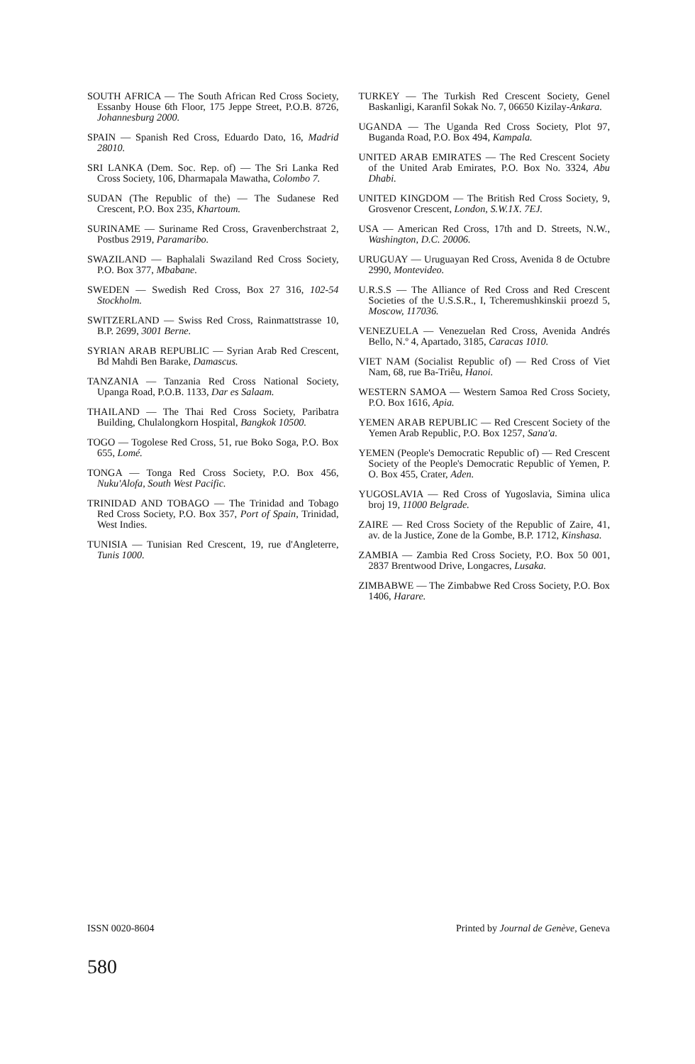SOUTH AFRICA — The South African Red Cross Society, Essanby House 6th Floor, 175 Jeppe Street, P.O.B. 8726, Johannesburg 2000.
SPAIN — Spanish Red Cross, Eduardo Dato, 16, Madrid 28010.
SRI LANKA (Dem. Soc. Rep. of) — The Sri Lanka Red Cross Society, 106, Dharmapala Mawatha, Colombo 7.
SUDAN (The Republic of the) — The Sudanese Red Crescent, P.O. Box 235, Khartoum.
SURINAME — Suriname Red Cross, Gravenberchstraat 2, Postbus 2919, Paramaribo.
SWAZILAND — Baphalali Swaziland Red Cross Society, P.O. Box 377, Mbabane.
SWEDEN — Swedish Red Cross, Box 27 316, 102-54 Stockholm.
SWITZERLAND — Swiss Red Cross, Rainmattstrasse 10, B.P. 2699, 3001 Berne.
SYRIAN ARAB REPUBLIC — Syrian Arab Red Crescent, Bd Mahdi Ben Barake, Damascus.
TANZANIA — Tanzania Red Cross National Society, Upanga Road, P.O.B. 1133, Dar es Salaam.
THAILAND — The Thai Red Cross Society, Paribatra Building, Chulalongkorn Hospital, Bangkok 10500.
TOGO — Togolese Red Cross, 51, rue Boko Soga, P.O. Box 655, Lomé.
TONGA — Tonga Red Cross Society, P.O. Box 456, Nuku'Alofa, South West Pacific.
TRINIDAD AND TOBAGO — The Trinidad and Tobago Red Cross Society, P.O. Box 357, Port of Spain, Trinidad, West Indies.
TUNISIA — Tunisian Red Crescent, 19, rue d'Angleterre, Tunis 1000.
TURKEY — The Turkish Red Crescent Society, Genel Baskanligi, Karanfil Sokak No. 7, 06650 Kizilay-Ankara.
UGANDA — The Uganda Red Cross Society, Plot 97, Buganda Road, P.O. Box 494, Kampala.
UNITED ARAB EMIRATES — The Red Crescent Society of the United Arab Emirates, P.O. Box No. 3324, Abu Dhabi.
UNITED KINGDOM — The British Red Cross Society, 9, Grosvenor Crescent, London, S.W.1X. 7EJ.
USA — American Red Cross, 17th and D. Streets, N.W., Washington, D.C. 20006.
URUGUAY — Uruguayan Red Cross, Avenida 8 de Octubre 2990, Montevideo.
U.R.S.S — The Alliance of Red Cross and Red Crescent Societies of the U.S.S.R., I, Tcheremushkinskii proezd 5, Moscow, 117036.
VENEZUELA — Venezuelan Red Cross, Avenida Andrés Bello, N.º 4, Apartado, 3185, Caracas 1010.
VIET NAM (Socialist Republic of) — Red Cross of Viet Nam, 68, rue Ba-Triêu, Hanoi.
WESTERN SAMOA — Western Samoa Red Cross Society, P.O. Box 1616, Apia.
YEMEN ARAB REPUBLIC — Red Crescent Society of the Yemen Arab Republic, P.O. Box 1257, Sana'a.
YEMEN (People's Democratic Republic of) — Red Crescent Society of the People's Democratic Republic of Yemen, P. O. Box 455, Crater, Aden.
YUGOSLAVIA — Red Cross of Yugoslavia, Simina ulica broj 19, 11000 Belgrade.
ZAIRE — Red Cross Society of the Republic of Zaire, 41, av. de la Justice, Zone de la Gombe, B.P. 1712, Kinshasa.
ZAMBIA — Zambia Red Cross Society, P.O. Box 50 001, 2837 Brentwood Drive, Longacres, Lusaka.
ZIMBABWE — The Zimbabwe Red Cross Society, P.O. Box 1406, Harare.
ISSN 0020-8604 Printed by Journal de Genève, Geneva
580